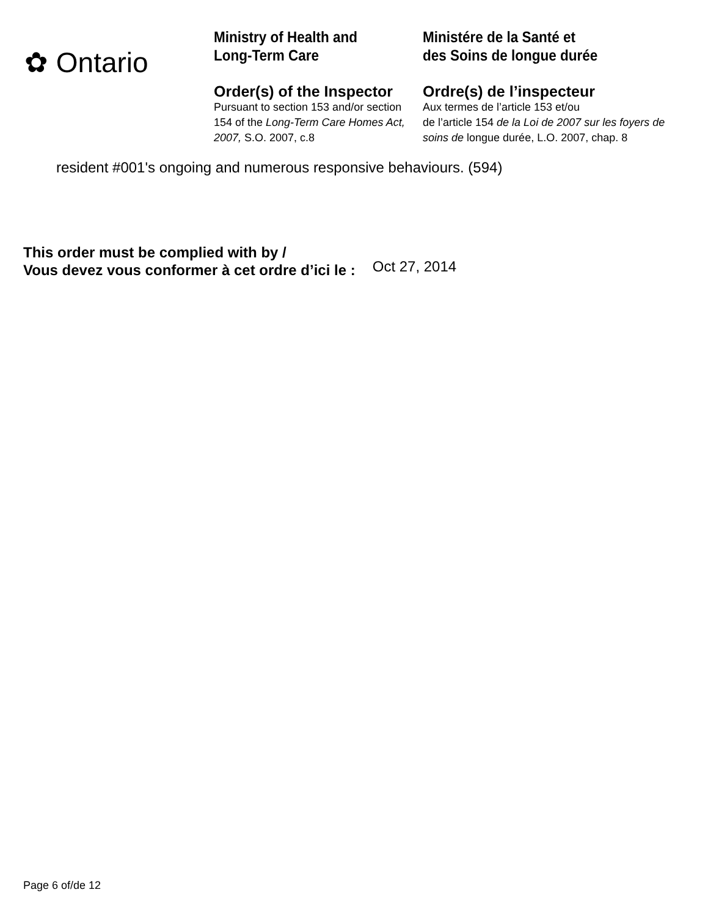✿ Ontario
Ministry of Health and
Long-Term Care
Order(s) of the Inspector
Pursuant to section 153 and/or section 154 of the Long-Term Care Homes Act, 2007, S.O. 2007, c.8
Ministére de la Santé et
des Soins de longue durée
Ordre(s) de l’inspecteur
Aux termes de l’article 153 et/ou
de l’article 154 de la Loi de 2007 sur les foyers de soins de longue durée, L.O. 2007, chap. 8
resident #001's ongoing and numerous responsive behaviours. (594)
This order must be complied with by /
Vous devez vous conformer à cet ordre d’ici le : Oct 27, 2014
Page 6 of/de 12